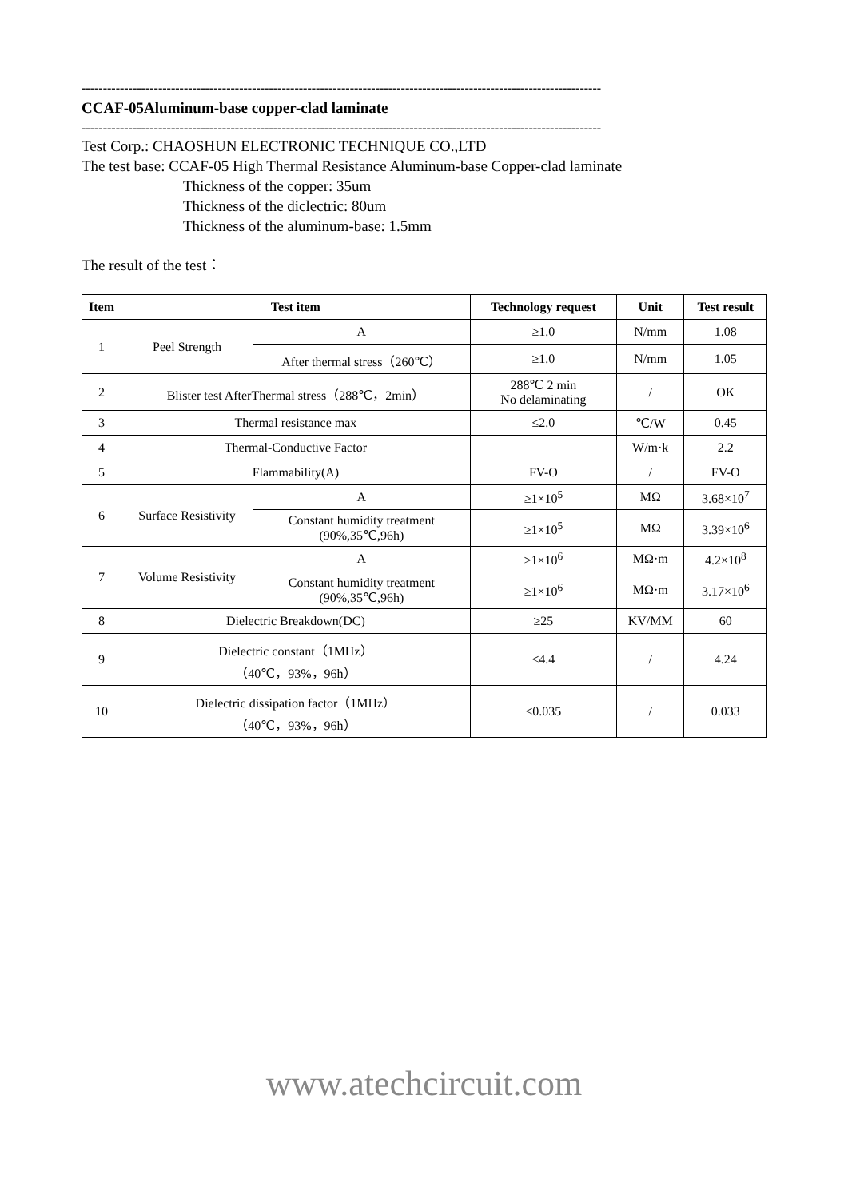--------------------------------------------------------------------------------------------------------------------------
CCAF-05Aluminum-base copper-clad laminate
--------------------------------------------------------------------------------------------------------------------------
Test Corp.: CHAOSHUN ELECTRONIC TECHNIQUE CO.,LTD
The test base: CCAF-05 High Thermal Resistance Aluminum-base Copper-clad laminate
Thickness of the copper: 35um
Thickness of the diclectric: 80um
Thickness of the aluminum-base: 1.5mm
The result of the test：
| Item | Test item | | Technology request | Unit | Test result |
| --- | --- | --- | --- | --- | --- |
| 1 | Peel Strength | A | ≥1.0 | N/mm | 1.08 |
| | | After thermal stress（260℃） | ≥1.0 | N/mm | 1.05 |
| 2 | Blister test AfterThermal stress（288℃，2min） | | 288℃ 2 min No delaminating | / | OK |
| 3 | Thermal resistance max | | ≤2.0 | ℃/W | 0.45 |
| 4 | Thermal-Conductive Factor | | | W/m·k | 2.2 |
| 5 | Flammability(A) | | FV-O | / | FV-O |
| 6 | Surface Resistivity | A | ≥1×10<sup>5</sup> | MΩ | 3.68×10<sup>7</sup> |
| | | Constant humidity treatment (90%,35℃,96h) | ≥1×10<sup>5</sup> | MΩ | 3.39×10<sup>6</sup> |
| 7 | Volume Resistivity | A | ≥1×10<sup>6</sup> | MΩ·m | 4.2×10<sup>8</sup> |
| | | Constant humidity treatment (90%,35℃,96h) | ≥1×10<sup>6</sup> | MΩ·m | 3.17×10<sup>6</sup> |
| 8 | Dielectric Breakdown(DC) | | ≥25 | KV/MM | 60 |
| 9 | Dielectric constant（1MHz） （40℃，93%，96h） | | ≤4.4 | / | 4.24 |
| 10 | Dielectric dissipation factor（1MHz） （40℃，93%，96h） | | ≤0.035 | / | 0.033 |
www.atechcircuit.com